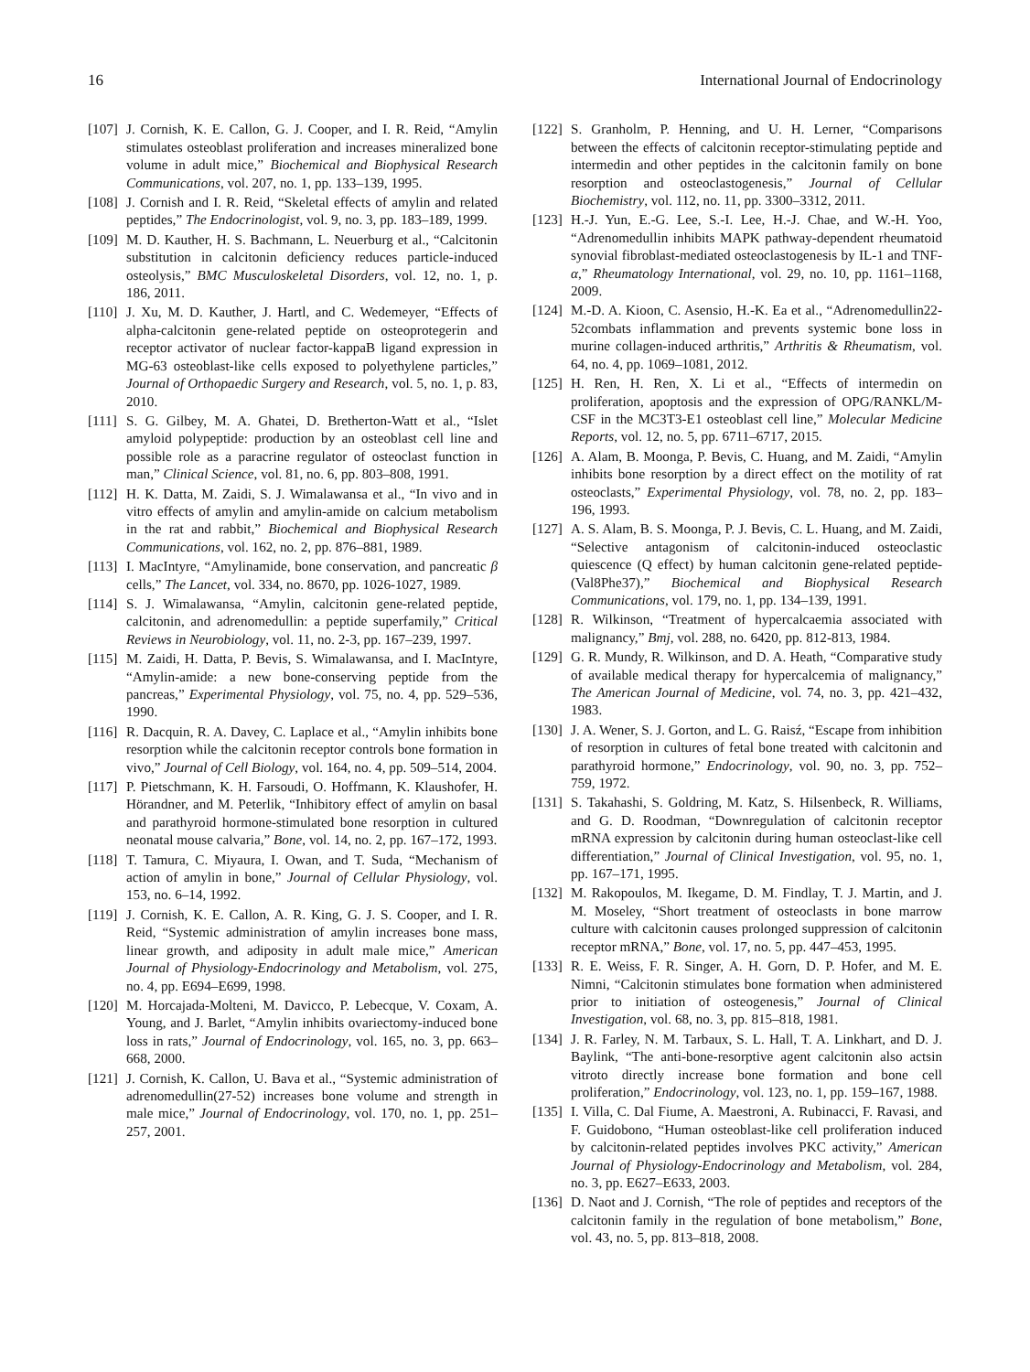16 International Journal of Endocrinology
[107] J. Cornish, K. E. Callon, G. J. Cooper, and I. R. Reid, “Amylin stimulates osteoblast proliferation and increases mineralized bone volume in adult mice,” Biochemical and Biophysical Research Communications, vol. 207, no. 1, pp. 133–139, 1995.
[108] J. Cornish and I. R. Reid, “Skeletal effects of amylin and related peptides,” The Endocrinologist, vol. 9, no. 3, pp. 183–189, 1999.
[109] M. D. Kauther, H. S. Bachmann, L. Neuerburg et al., “Calcitonin substitution in calcitonin deficiency reduces particle-induced osteolysis,” BMC Musculoskeletal Disorders, vol. 12, no. 1, p. 186, 2011.
[110] J. Xu, M. D. Kauther, J. Hartl, and C. Wedemeyer, “Effects of alpha-calcitonin gene-related peptide on osteoprotegerin and receptor activator of nuclear factor-kappaB ligand expression in MG-63 osteoblast-like cells exposed to polyethylene particles,” Journal of Orthopaedic Surgery and Research, vol. 5, no. 1, p. 83, 2010.
[111] S. G. Gilbey, M. A. Ghatei, D. Bretherton-Watt et al., “Islet amyloid polypeptide: production by an osteoblast cell line and possible role as a paracrine regulator of osteoclast function in man,” Clinical Science, vol. 81, no. 6, pp. 803–808, 1991.
[112] H. K. Datta, M. Zaidi, S. J. Wimalawansa et al., “In vivo and in vitro effects of amylin and amylin-amide on calcium metabolism in the rat and rabbit,” Biochemical and Biophysical Research Communications, vol. 162, no. 2, pp. 876–881, 1989.
[113] I. MacIntyre, “Amylinamide, bone conservation, and pancreatic β cells,” The Lancet, vol. 334, no. 8670, pp. 1026-1027, 1989.
[114] S. J. Wimalawansa, “Amylin, calcitonin gene-related peptide, calcitonin, and adrenomedullin: a peptide superfamily,” Critical Reviews in Neurobiology, vol. 11, no. 2-3, pp. 167–239, 1997.
[115] M. Zaidi, H. Datta, P. Bevis, S. Wimalawansa, and I. MacIntyre, “Amylin-amide: a new bone-conserving peptide from the pancreas,” Experimental Physiology, vol. 75, no. 4, pp. 529–536, 1990.
[116] R. Dacquin, R. A. Davey, C. Laplace et al., “Amylin inhibits bone resorption while the calcitonin receptor controls bone formation in vivo,” Journal of Cell Biology, vol. 164, no. 4, pp. 509–514, 2004.
[117] P. Pietschmann, K. H. Farsoudi, O. Hoffmann, K. Klaushofer, H. Hörandner, and M. Peterlik, “Inhibitory effect of amylin on basal and parathyroid hormone-stimulated bone resorption in cultured neonatal mouse calvaria,” Bone, vol. 14, no. 2, pp. 167–172, 1993.
[118] T. Tamura, C. Miyaura, I. Owan, and T. Suda, “Mechanism of action of amylin in bone,” Journal of Cellular Physiology, vol. 153, no. 6–14, 1992.
[119] J. Cornish, K. E. Callon, A. R. King, G. J. S. Cooper, and I. R. Reid, “Systemic administration of amylin increases bone mass, linear growth, and adiposity in adult male mice,” American Journal of Physiology-Endocrinology and Metabolism, vol. 275, no. 4, pp. E694–E699, 1998.
[120] M. Horcajada-Molteni, M. Davicco, P. Lebecque, V. Coxam, A. Young, and J. Barlet, “Amylin inhibits ovariectomy-induced bone loss in rats,” Journal of Endocrinology, vol. 165, no. 3, pp. 663–668, 2000.
[121] J. Cornish, K. Callon, U. Bava et al., “Systemic administration of adrenomedullin(27-52) increases bone volume and strength in male mice,” Journal of Endocrinology, vol. 170, no. 1, pp. 251–257, 2001.
[122] S. Granholm, P. Henning, and U. H. Lerner, “Comparisons between the effects of calcitonin receptor-stimulating peptide and intermedin and other peptides in the calcitonin family on bone resorption and osteoclastogenesis,” Journal of Cellular Biochemistry, vol. 112, no. 11, pp. 3300–3312, 2011.
[123] H.-J. Yun, E.-G. Lee, S.-I. Lee, H.-J. Chae, and W.-H. Yoo, “Adrenomedullin inhibits MAPK pathway-dependent rheumatoid synovial fibroblast-mediated osteoclastogenesis by IL-1 and TNF-α,” Rheumatology International, vol. 29, no. 10, pp. 1161–1168, 2009.
[124] M.-D. A. Kioon, C. Asensio, H.-K. Ea et al., “Adrenomedullin22-52combats inflammation and prevents systemic bone loss in murine collagen-induced arthritis,” Arthritis & Rheumatism, vol. 64, no. 4, pp. 1069–1081, 2012.
[125] H. Ren, H. Ren, X. Li et al., “Effects of intermedin on proliferation, apoptosis and the expression of OPG/RANKL/M-CSF in the MC3T3-E1 osteoblast cell line,” Molecular Medicine Reports, vol. 12, no. 5, pp. 6711–6717, 2015.
[126] A. Alam, B. Moonga, P. Bevis, C. Huang, and M. Zaidi, “Amylin inhibits bone resorption by a direct effect on the motility of rat osteoclasts,” Experimental Physiology, vol. 78, no. 2, pp. 183–196, 1993.
[127] A. S. Alam, B. S. Moonga, P. J. Bevis, C. L. Huang, and M. Zaidi, “Selective antagonism of calcitonin-induced osteoclastic quiescence (Q effect) by human calcitonin gene-related peptide-(Val8Phe37),” Biochemical and Biophysical Research Communications, vol. 179, no. 1, pp. 134–139, 1991.
[128] R. Wilkinson, “Treatment of hypercalcaemia associated with malignancy,” Bmj, vol. 288, no. 6420, pp. 812-813, 1984.
[129] G. R. Mundy, R. Wilkinson, and D. A. Heath, “Comparative study of available medical therapy for hypercalcemia of malignancy,” The American Journal of Medicine, vol. 74, no. 3, pp. 421–432, 1983.
[130] J. A. Wener, S. J. Gorton, and L. G. Raisź, “Escape from inhibition of resorption in cultures of fetal bone treated with calcitonin and parathyroid hormone,” Endocrinology, vol. 90, no. 3, pp. 752–759, 1972.
[131] S. Takahashi, S. Goldring, M. Katz, S. Hilsenbeck, R. Williams, and G. D. Roodman, “Downregulation of calcitonin receptor mRNA expression by calcitonin during human osteoclast-like cell differentiation,” Journal of Clinical Investigation, vol. 95, no. 1, pp. 167–171, 1995.
[132] M. Rakopoulos, M. Ikegame, D. M. Findlay, T. J. Martin, and J. M. Moseley, “Short treatment of osteoclasts in bone marrow culture with calcitonin causes prolonged suppression of calcitonin receptor mRNA,” Bone, vol. 17, no. 5, pp. 447–453, 1995.
[133] R. E. Weiss, F. R. Singer, A. H. Gorn, D. P. Hofer, and M. E. Nimni, “Calcitonin stimulates bone formation when administered prior to initiation of osteogenesis,” Journal of Clinical Investigation, vol. 68, no. 3, pp. 815–818, 1981.
[134] J. R. Farley, N. M. Tarbaux, S. L. Hall, T. A. Linkhart, and D. J. Baylink, “The anti-bone-resorptive agent calcitonin also actsin vitroto directly increase bone formation and bone cell proliferation,” Endocrinology, vol. 123, no. 1, pp. 159–167, 1988.
[135] I. Villa, C. Dal Fiume, A. Maestroni, A. Rubinacci, F. Ravasi, and F. Guidobono, “Human osteoblast-like cell proliferation induced by calcitonin-related peptides involves PKC activity,” American Journal of Physiology-Endocrinology and Metabolism, vol. 284, no. 3, pp. E627–E633, 2003.
[136] D. Naot and J. Cornish, “The role of peptides and receptors of the calcitonin family in the regulation of bone metabolism,” Bone, vol. 43, no. 5, pp. 813–818, 2008.